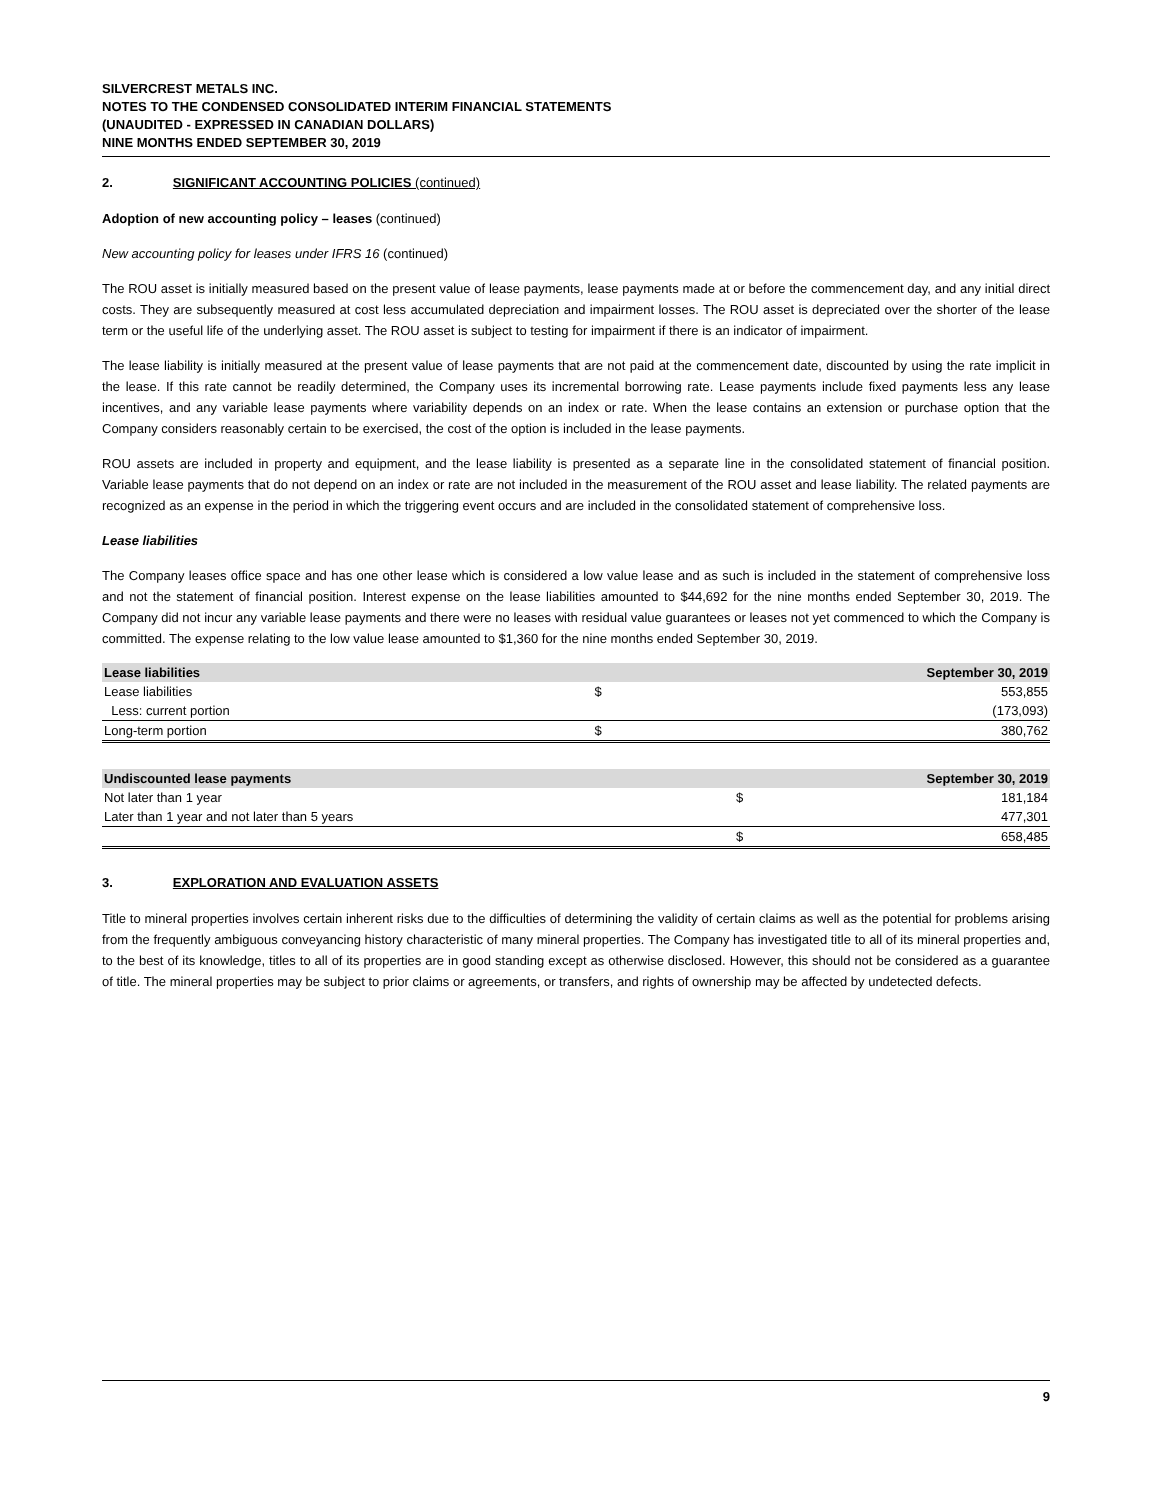SILVERCREST METALS INC.
NOTES TO THE CONDENSED CONSOLIDATED INTERIM FINANCIAL STATEMENTS
(UNAUDITED - EXPRESSED IN CANADIAN DOLLARS)
NINE MONTHS ENDED SEPTEMBER 30, 2019
2. SIGNIFICANT ACCOUNTING POLICIES (continued)
Adoption of new accounting policy – leases (continued)
New accounting policy for leases under IFRS 16 (continued)
The ROU asset is initially measured based on the present value of lease payments, lease payments made at or before the commencement day, and any initial direct costs. They are subsequently measured at cost less accumulated depreciation and impairment losses. The ROU asset is depreciated over the shorter of the lease term or the useful life of the underlying asset. The ROU asset is subject to testing for impairment if there is an indicator of impairment.
The lease liability is initially measured at the present value of lease payments that are not paid at the commencement date, discounted by using the rate implicit in the lease. If this rate cannot be readily determined, the Company uses its incremental borrowing rate. Lease payments include fixed payments less any lease incentives, and any variable lease payments where variability depends on an index or rate. When the lease contains an extension or purchase option that the Company considers reasonably certain to be exercised, the cost of the option is included in the lease payments.
ROU assets are included in property and equipment, and the lease liability is presented as a separate line in the consolidated statement of financial position. Variable lease payments that do not depend on an index or rate are not included in the measurement of the ROU asset and lease liability. The related payments are recognized as an expense in the period in which the triggering event occurs and are included in the consolidated statement of comprehensive loss.
Lease liabilities
The Company leases office space and has one other lease which is considered a low value lease and as such is included in the statement of comprehensive loss and not the statement of financial position. Interest expense on the lease liabilities amounted to $44,692 for the nine months ended September 30, 2019. The Company did not incur any variable lease payments and there were no leases with residual value guarantees or leases not yet commenced to which the Company is committed. The expense relating to the low value lease amounted to $1,360 for the nine months ended September 30, 2019.
| Lease liabilities | | September 30, 2019 |
| --- | --- | --- |
| Lease liabilities | $ | 553,855 |
| Less: current portion | | (173,093) |
| Long-term portion | $ | 380,762 |
| Undiscounted lease payments | | September 30, 2019 |
| --- | --- | --- |
| Not later than 1 year | $ | 181,184 |
| Later than 1 year and not later than 5 years | | 477,301 |
| | $ | 658,485 |
3. EXPLORATION AND EVALUATION ASSETS
Title to mineral properties involves certain inherent risks due to the difficulties of determining the validity of certain claims as well as the potential for problems arising from the frequently ambiguous conveyancing history characteristic of many mineral properties. The Company has investigated title to all of its mineral properties and, to the best of its knowledge, titles to all of its properties are in good standing except as otherwise disclosed. However, this should not be considered as a guarantee of title. The mineral properties may be subject to prior claims or agreements, or transfers, and rights of ownership may be affected by undetected defects.
9